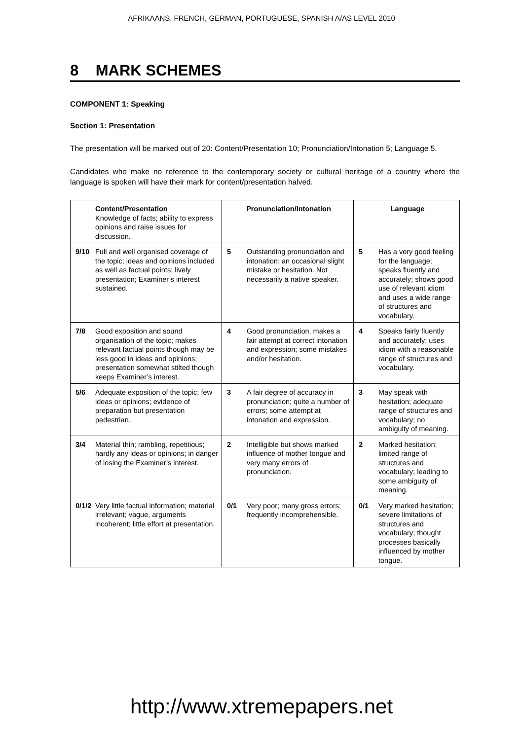AFRIKAANS, FRENCH, GERMAN, PORTUGUESE, SPANISH A/AS LEVEL 2010
8 MARK SCHEMES
COMPONENT 1: Speaking
Section 1: Presentation
The presentation will be marked out of 20: Content/Presentation 10; Pronunciation/Intonation 5; Language 5.
Candidates who make no reference to the contemporary society or cultural heritage of a country where the language is spoken will have their mark for content/presentation halved.
| Content/Presentation Knowledge of facts; ability to express opinions and raise issues for discussion. | Pronunciation/Intonation | Language |
| 9/10 Full and well organised coverage of the topic; ideas and opinions included as well as factual points; lively presentation; Examiner’s interest sustained. | 5 Outstanding pronunciation and intonation; an occasional slight mistake or hesitation. Not necessarily a native speaker. | 5 Has a very good feeling for the language; speaks fluently and accurately; shows good use of relevant idiom and uses a wide range of structures and vocabulary. |
| 7/8 Good exposition and sound organisation of the topic; makes relevant factual points though may be less good in ideas and opinions; presentation somewhat stilted though keeps Examiner’s interest. | 4 Good pronunciation, makes a fair attempt at correct intonation and expression; some mistakes and/or hesitation. | 4 Speaks fairly fluently and accurately; uses idiom with a reasonable range of structures and vocabulary. |
| 5/6 Adequate exposition of the topic; few ideas or opinions; evidence of preparation but presentation pedestrian. | 3 A fair degree of accuracy in pronunciation; quite a number of errors; some attempt at intonation and expression. | 3 May speak with hesitation; adequate range of structures and vocabulary; no ambiguity of meaning. |
| 3/4 Material thin; rambling, repetitious; hardly any ideas or opinions; in danger of losing the Examiner’s interest. | 2 Intelligible but shows marked influence of mother tongue and very many errors of pronunciation. | 2 Marked hesitation; limited range of structures and vocabulary; leading to some ambiguity of meaning. |
| 0/1/2 Very little factual information; material irrelevant; vague, arguments incoherent; little effort at presentation. | 0/1 Very poor; many gross errors; frequently incomprehensible. | 0/1 Very marked hesitation; severe limitations of structures and vocabulary; thought processes basically influenced by mother tongue. |
http://www.xtremepapers.net